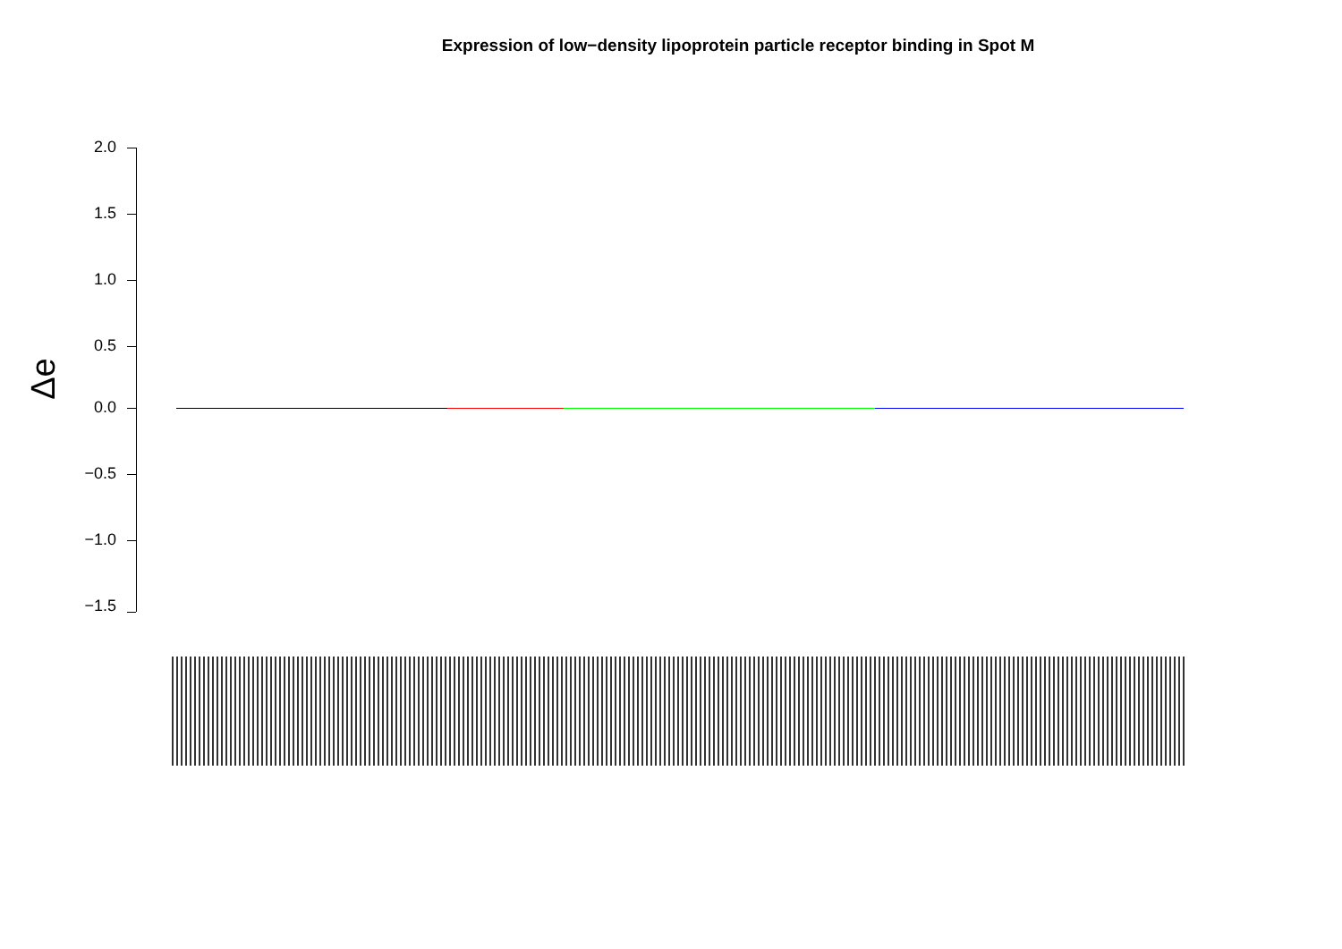Expression of low−density lipoprotein particle receptor binding in Spot M
Δe
2.0
1.5
1.0
0.5
0.0
−0.5
−1.0
−1.5